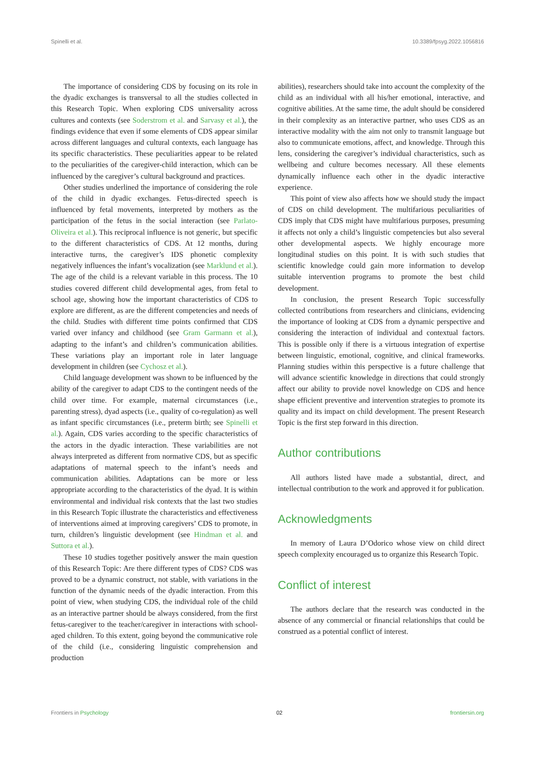Spinelli et al. 10.3389/fpsyg.2022.1056816
The importance of considering CDS by focusing on its role in the dyadic exchanges is transversal to all the studies collected in this Research Topic. When exploring CDS universality across cultures and contexts (see Soderstrom et al. and Sarvasy et al.), the findings evidence that even if some elements of CDS appear similar across different languages and cultural contexts, each language has its specific characteristics. These peculiarities appear to be related to the peculiarities of the caregiver-child interaction, which can be influenced by the caregiver’s cultural background and practices.
Other studies underlined the importance of considering the role of the child in dyadic exchanges. Fetus-directed speech is influenced by fetal movements, interpreted by mothers as the participation of the fetus in the social interaction (see Parlato-Oliveira et al.). This reciprocal influence is not generic, but specific to the different characteristics of CDS. At 12 months, during interactive turns, the caregiver’s IDS phonetic complexity negatively influences the infant’s vocalization (see Marklund et al.). The age of the child is a relevant variable in this process. The 10 studies covered different child developmental ages, from fetal to school age, showing how the important characteristics of CDS to explore are different, as are the different competencies and needs of the child. Studies with different time points confirmed that CDS varied over infancy and childhood (see Gram Garmann et al.), adapting to the infant’s and children’s communication abilities. These variations play an important role in later language development in children (see Cychosz et al.).
Child language development was shown to be influenced by the ability of the caregiver to adapt CDS to the contingent needs of the child over time. For example, maternal circumstances (i.e., parenting stress), dyad aspects (i.e., quality of co-regulation) as well as infant specific circumstances (i.e., preterm birth; see Spinelli et al.). Again, CDS varies according to the specific characteristics of the actors in the dyadic interaction. These variabilities are not always interpreted as different from normative CDS, but as specific adaptations of maternal speech to the infant’s needs and communication abilities. Adaptations can be more or less appropriate according to the characteristics of the dyad. It is within environmental and individual risk contexts that the last two studies in this Research Topic illustrate the characteristics and effectiveness of interventions aimed at improving caregivers’ CDS to promote, in turn, children’s linguistic development (see Hindman et al. and Suttora et al.).
These 10 studies together positively answer the main question of this Research Topic: Are there different types of CDS? CDS was proved to be a dynamic construct, not stable, with variations in the function of the dynamic needs of the dyadic interaction. From this point of view, when studying CDS, the individual role of the child as an interactive partner should be always considered, from the first fetus-caregiver to the teacher/caregiver in interactions with school-aged children. To this extent, going beyond the communicative role of the child (i.e., considering linguistic comprehension and production
abilities), researchers should take into account the complexity of the child as an individual with all his/her emotional, interactive, and cognitive abilities. At the same time, the adult should be considered in their complexity as an interactive partner, who uses CDS as an interactive modality with the aim not only to transmit language but also to communicate emotions, affect, and knowledge. Through this lens, considering the caregiver’s individual characteristics, such as wellbeing and culture becomes necessary. All these elements dynamically influence each other in the dyadic interactive experience.
This point of view also affects how we should study the impact of CDS on child development. The multifarious peculiarities of CDS imply that CDS might have multifarious purposes, presuming it affects not only a child’s linguistic competencies but also several other developmental aspects. We highly encourage more longitudinal studies on this point. It is with such studies that scientific knowledge could gain more information to develop suitable intervention programs to promote the best child development.
In conclusion, the present Research Topic successfully collected contributions from researchers and clinicians, evidencing the importance of looking at CDS from a dynamic perspective and considering the interaction of individual and contextual factors. This is possible only if there is a virtuous integration of expertise between linguistic, emotional, cognitive, and clinical frameworks. Planning studies within this perspective is a future challenge that will advance scientific knowledge in directions that could strongly affect our ability to provide novel knowledge on CDS and hence shape efficient preventive and intervention strategies to promote its quality and its impact on child development. The present Research Topic is the first step forward in this direction.
Author contributions
All authors listed have made a substantial, direct, and intellectual contribution to the work and approved it for publication.
Acknowledgments
In memory of Laura D’Odorico whose view on child direct speech complexity encouraged us to organize this Research Topic.
Conflict of interest
The authors declare that the research was conducted in the absence of any commercial or financial relationships that could be construed as a potential conflict of interest.
Frontiers in Psychology 02 frontiersin.org